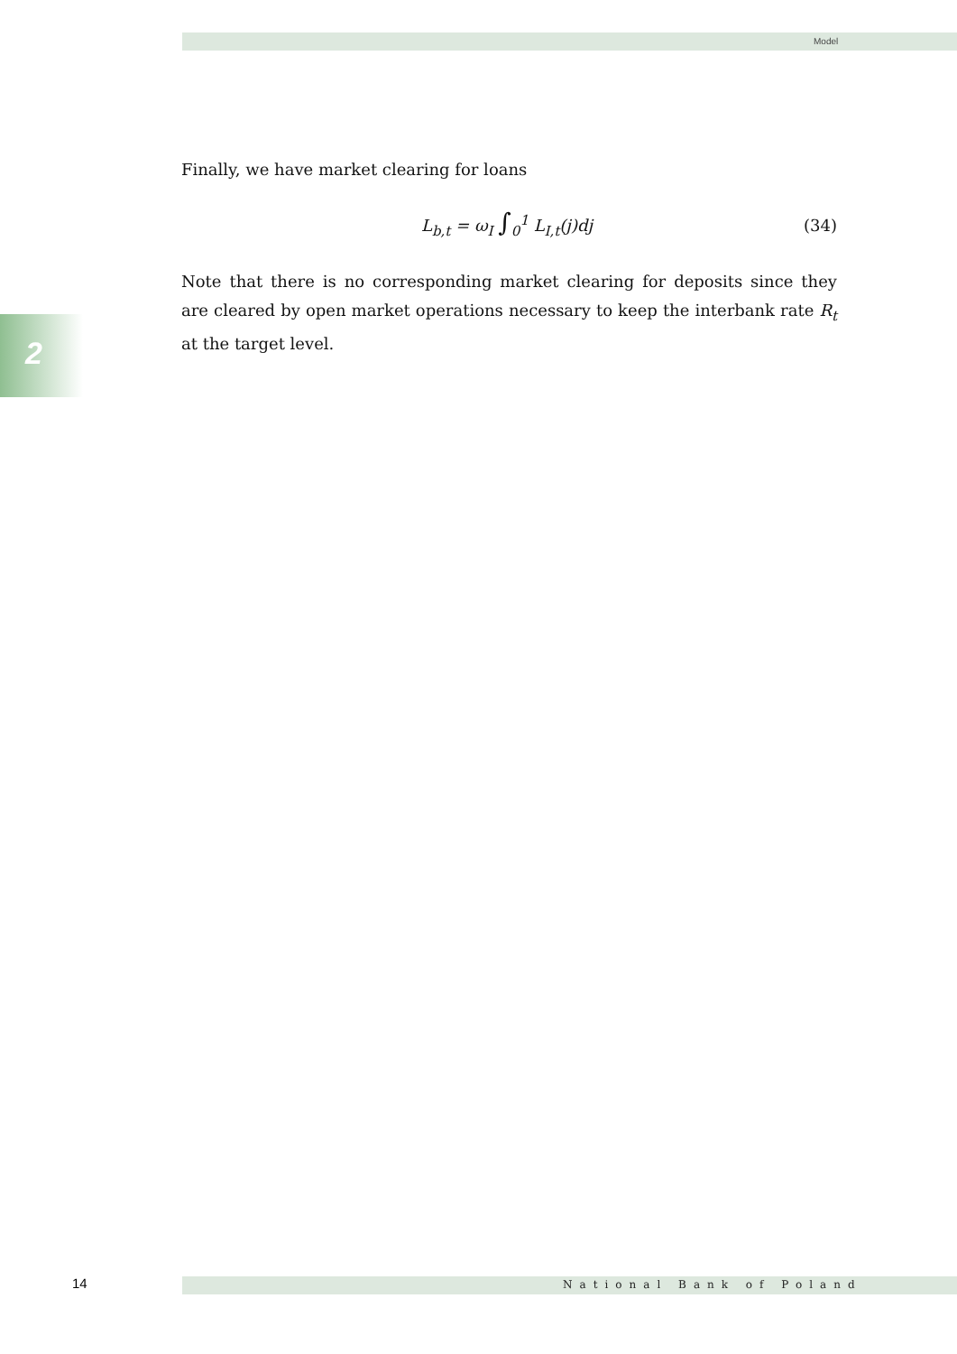Model
2
Finally, we have market clearing for loans
L<sub>b,t</sub> = ω<sub>I</sub> ∫<sub>0</sub><sup>1</sup> L<sub>I,t</sub>(j)dj (34)
Note that there is no corresponding market clearing for deposits since they are cleared by open market operations necessary to keep the interbank rate R<sub>t</sub> at the target level.
14 National Bank of Poland